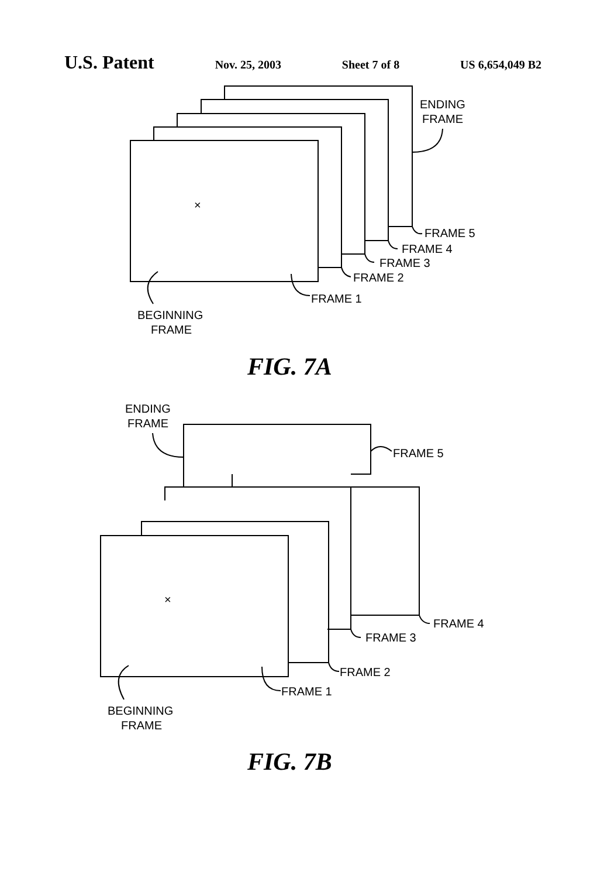U.S. Patent Nov. 25, 2003 Sheet 7 of 8 US 6,654,049 B2
×
×
ENDING
FRAME
FRAME 5
FRAME 4
FRAME 3
FRAME 2
FRAME 1
BEGINNING
FRAME
FIG. 7A
ENDING
FRAME
FRAME 5
FRAME 4
FRAME 3
FRAME 2
FRAME 1
BEGINNING
FRAME
FIG. 7B